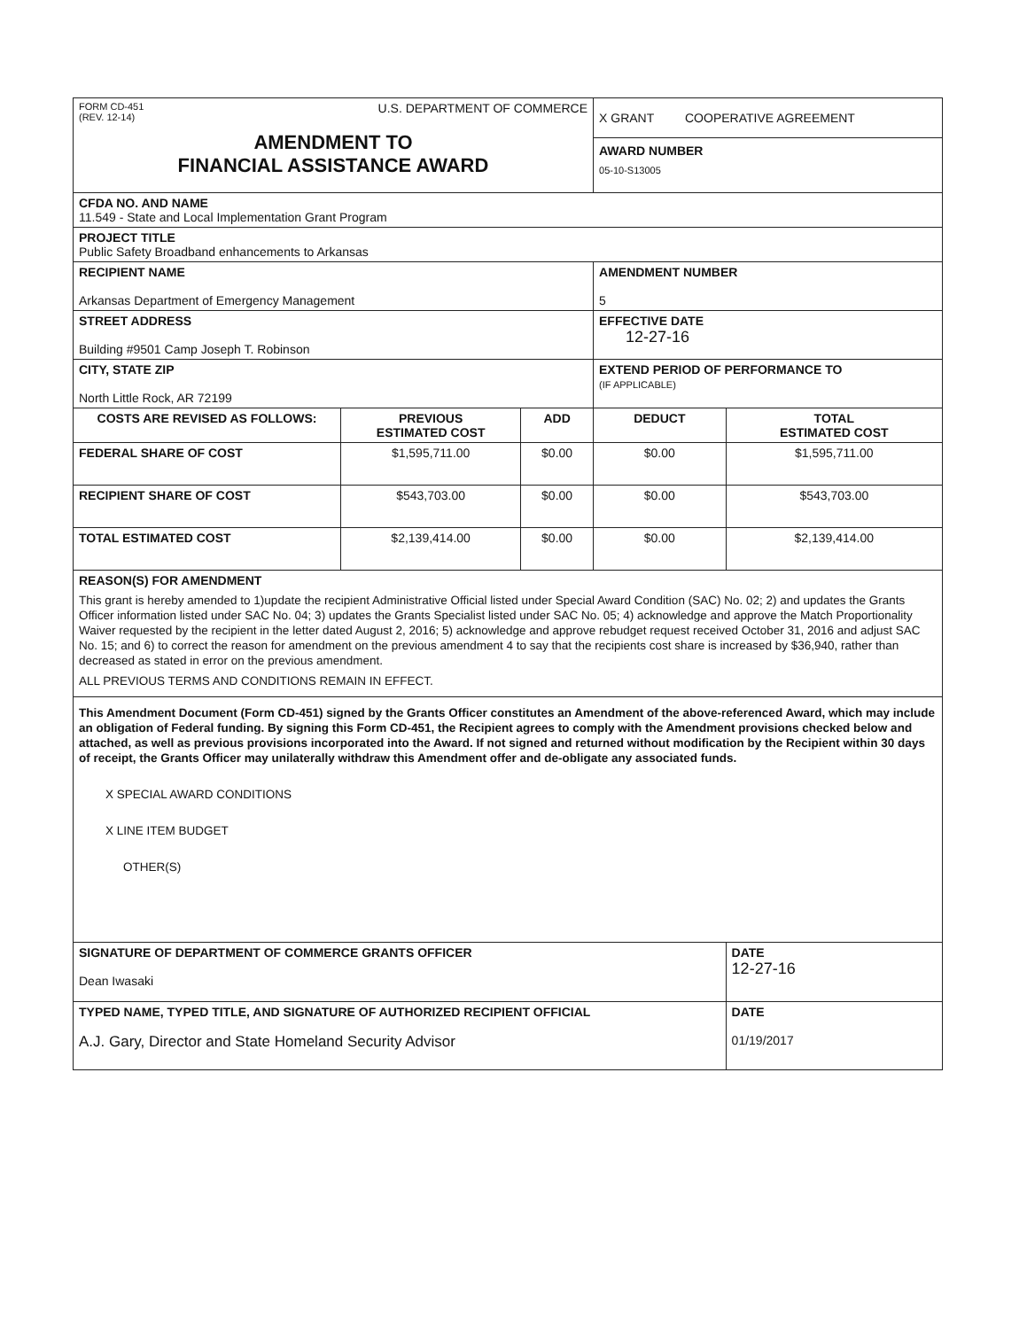| FORM CD-451 (REV. 12-14) U.S. DEPARTMENT OF COMMERCE AMENDMENT TO FINANCIAL ASSISTANCE AWARD | | | X GRANT COOPERATIVE AGREEMENT AWARD NUMBER 05-10-S13005 | |
| CFDA NO. AND NAME 11.549 - State and Local Implementation Grant Program | | | | |
| PROJECT TITLE Public Safety Broadband enhancements to Arkansas | | | | |
| RECIPIENT NAME Arkansas Department of Emergency Management | | | AMENDMENT NUMBER 5 | |
| STREET ADDRESS Building #9501 Camp Joseph T. Robinson | | | EFFECTIVE DATE 12-27-16 | |
| CITY, STATE ZIP North Little Rock, AR 72199 | | | EXTEND PERIOD OF PERFORMANCE TO (IF APPLICABLE) | |
| COSTS ARE REVISED AS FOLLOWS: | PREVIOUS ESTIMATED COST | ADD | DEDUCT | TOTAL ESTIMATED COST |
| FEDERAL SHARE OF COST | $1,595,711.00 | $0.00 | $0.00 | $1,595,711.00 |
| RECIPIENT SHARE OF COST | $543,703.00 | $0.00 | $0.00 | $543,703.00 |
| TOTAL ESTIMATED COST | $2,139,414.00 | $0.00 | $0.00 | $2,139,414.00 |
| REASON(S) FOR AMENDMENT This grant is hereby amended to 1)update the recipient Administrative Official listed under Special Award Condition (SAC) No. 02; 2) and updates the Grants Officer information listed under SAC No. 04; 3) updates the Grants Specialist listed under SAC No. 05; 4) acknowledge and approve the Match Proportionality Waiver requested by the recipient in the letter dated August 2, 2016; 5) acknowledge and approve rebudget request received October 31, 2016 and adjust SAC No. 15; and 6) to correct the reason for amendment on the previous amendment 4 to say that the recipients cost share is increased by $36,940, rather than decreased as stated in error on the previous amendment. ALL PREVIOUS TERMS AND CONDITIONS REMAIN IN EFFECT. | | | | |
| This Amendment Document (Form CD-451) signed by the Grants Officer constitutes an Amendment of the above-referenced Award, which may include an obligation of Federal funding. By signing this Form CD-451, the Recipient agrees to comply with the Amendment provisions checked below and attached, as well as previous provisions incorporated into the Award. If not signed and returned without modification by the Recipient within 30 days of receipt, the Grants Officer may unilaterally withdraw this Amendment offer and de-obligate any associated funds. X SPECIAL AWARD CONDITIONS X LINE ITEM BUDGET OTHER(S) | | | | |
| SIGNATURE OF DEPARTMENT OF COMMERCE GRANTS OFFICER Dean Iwasaki | | | | DATE 12-27-16 |
| TYPED NAME, TYPED TITLE, AND SIGNATURE OF AUTHORIZED RECIPIENT OFFICIAL A.J. Gary, Director and State Homeland Security Advisor | | | | DATE 01/19/2017 |